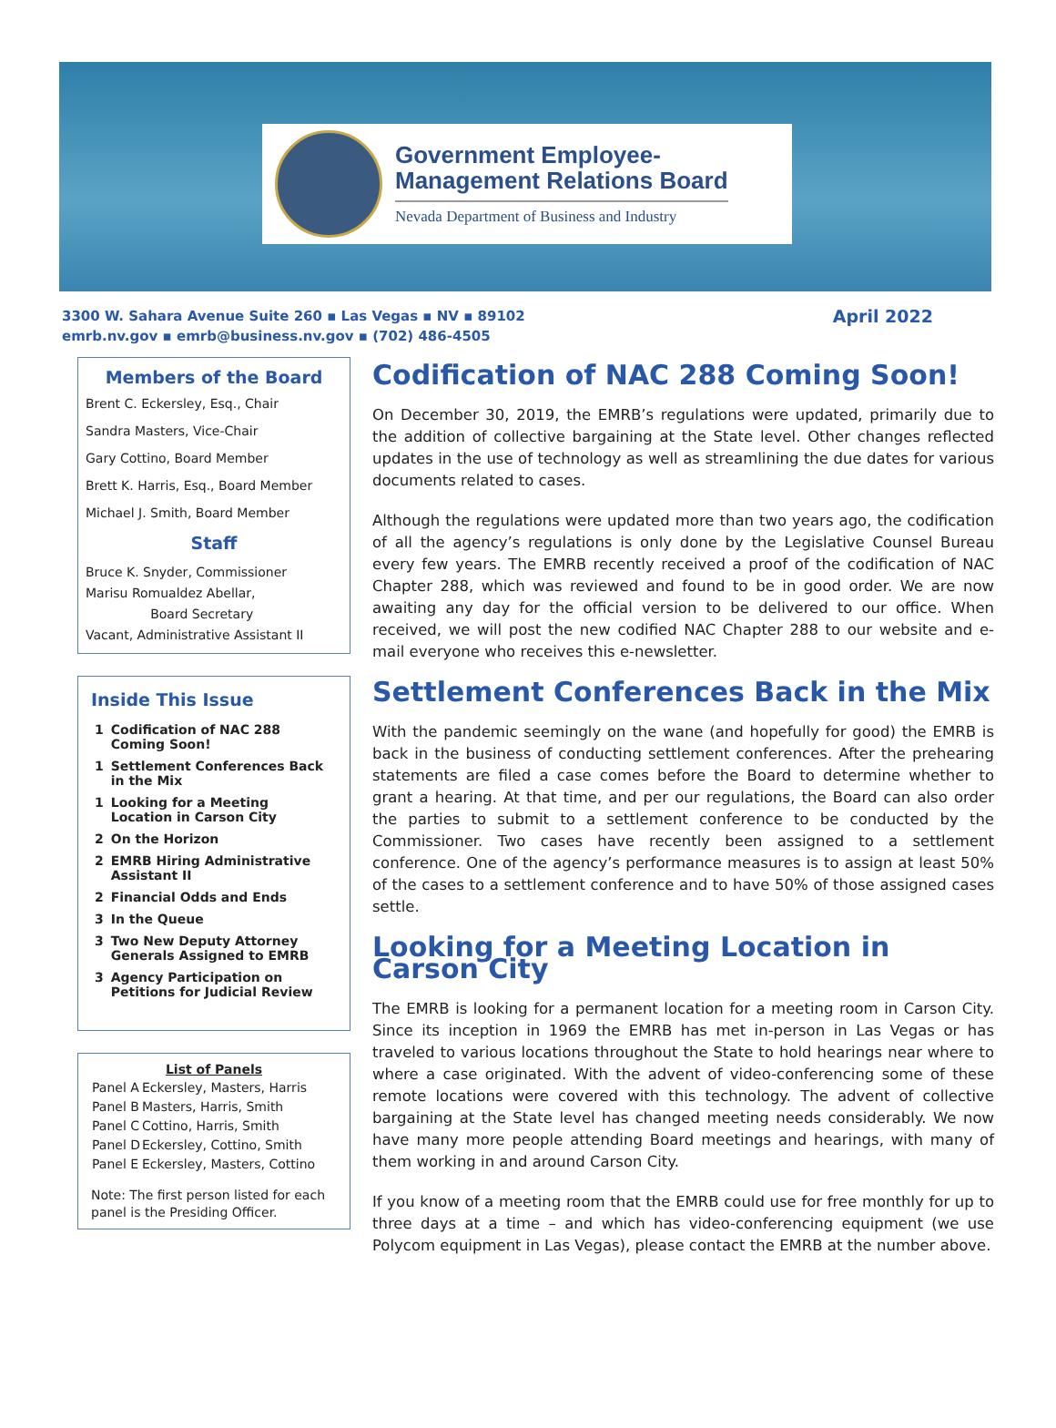Government Employee-
Management Relations Board
Nevada Department of Business and Industry
3300 W. Sahara Avenue Suite 260 ▪ Las Vegas ▪ NV ▪ 89102
emrb.nv.gov ▪ emrb@business.nv.gov ▪ (702) 486-4505
April 2022
Members of the Board
Brent C. Eckersley, Esq., Chair
Sandra Masters, Vice-Chair
Gary Cottino, Board Member
Brett K. Harris, Esq., Board Member
Michael J. Smith, Board Member
Staff
Bruce K. Snyder, Commissioner
Marisu Romualdez Abellar,
Board Secretary
Vacant, Administrative Assistant II
Inside This Issue
| 1 | Codification of NAC 288 Coming Soon! |
| 1 | Settlement Conferences Back in the Mix |
| 1 | Looking for a Meeting Location in Carson City |
| 2 | On the Horizon |
| 2 | EMRB Hiring Administrative Assistant II |
| 2 | Financial Odds and Ends |
| 3 | In the Queue |
| 3 | Two New Deputy Attorney Generals Assigned to EMRB |
| 3 | Agency Participation on Petitions for Judicial Review |
List of Panels
| Panel A | Eckersley, Masters, Harris |
| Panel B | Masters, Harris, Smith |
| Panel C | Cottino, Harris, Smith |
| Panel D | Eckersley, Cottino, Smith |
| Panel E | Eckersley, Masters, Cottino |
Note: The first person listed for each panel is the Presiding Officer.
Codification of NAC 288 Coming Soon!
On December 30, 2019, the EMRB’s regulations were updated, primarily due to the addition of collective bargaining at the State level. Other changes reflected updates in the use of technology as well as streamlining the due dates for various documents related to cases.
Although the regulations were updated more than two years ago, the codification of all the agency’s regulations is only done by the Legislative Counsel Bureau every few years. The EMRB recently received a proof of the codification of NAC Chapter 288, which was reviewed and found to be in good order. We are now awaiting any day for the official version to be delivered to our office. When received, we will post the new codified NAC Chapter 288 to our website and e-mail everyone who receives this e-newsletter.
Settlement Conferences Back in the Mix
With the pandemic seemingly on the wane (and hopefully for good) the EMRB is back in the business of conducting settlement conferences. After the prehearing statements are filed a case comes before the Board to determine whether to grant a hearing. At that time, and per our regulations, the Board can also order the parties to submit to a settlement conference to be conducted by the Commissioner. Two cases have recently been assigned to a settlement conference. One of the agency’s performance measures is to assign at least 50% of the cases to a settlement conference and to have 50% of those assigned cases settle.
Looking for a Meeting Location in Carson City
The EMRB is looking for a permanent location for a meeting room in Carson City. Since its inception in 1969 the EMRB has met in-person in Las Vegas or has traveled to various locations throughout the State to hold hearings near where to where a case originated. With the advent of video-conferencing some of these remote locations were covered with this technology. The advent of collective bargaining at the State level has changed meeting needs considerably. We now have many more people attending Board meetings and hearings, with many of them working in and around Carson City.
If you know of a meeting room that the EMRB could use for free monthly for up to three days at a time – and which has video-conferencing equipment (we use Polycom equipment in Las Vegas), please contact the EMRB at the number above.